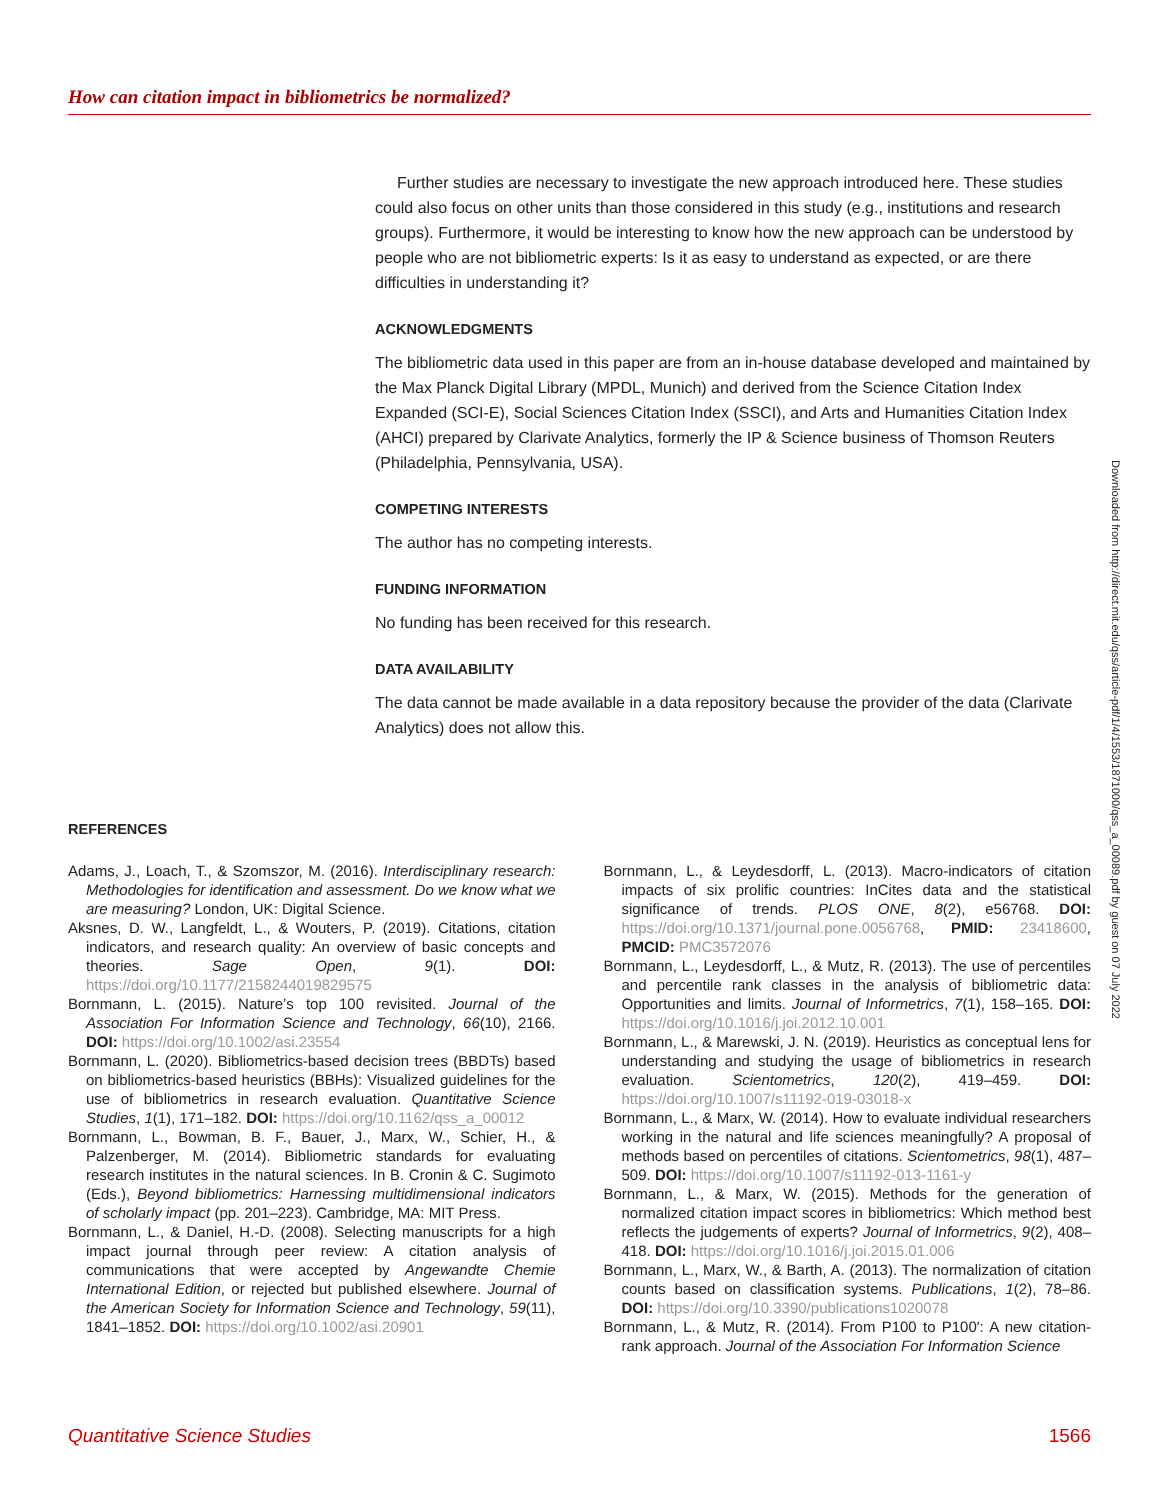How can citation impact in bibliometrics be normalized?
Further studies are necessary to investigate the new approach introduced here. These studies could also focus on other units than those considered in this study (e.g., institutions and research groups). Furthermore, it would be interesting to know how the new approach can be understood by people who are not bibliometric experts: Is it as easy to understand as expected, or are there difficulties in understanding it?
ACKNOWLEDGMENTS
The bibliometric data used in this paper are from an in-house database developed and maintained by the Max Planck Digital Library (MPDL, Munich) and derived from the Science Citation Index Expanded (SCI-E), Social Sciences Citation Index (SSCI), and Arts and Humanities Citation Index (AHCI) prepared by Clarivate Analytics, formerly the IP & Science business of Thomson Reuters (Philadelphia, Pennsylvania, USA).
COMPETING INTERESTS
The author has no competing interests.
FUNDING INFORMATION
No funding has been received for this research.
DATA AVAILABILITY
The data cannot be made available in a data repository because the provider of the data (Clarivate Analytics) does not allow this.
Downloaded from http://direct.mit.edu/qss/article-pdf/1/4/1553/1871000/qss_a_00089.pdf by guest on 07 July 2022
REFERENCES
Adams, J., Loach, T., & Szomszor, M. (2016). Interdisciplinary research: Methodologies for identification and assessment. Do we know what we are measuring? London, UK: Digital Science.
Aksnes, D. W., Langfeldt, L., & Wouters, P. (2019). Citations, citation indicators, and research quality: An overview of basic concepts and theories. Sage Open, 9(1). DOI: https://doi.org/10.1177/2158244019829575
Bornmann, L. (2015). Nature’s top 100 revisited. Journal of the Association For Information Science and Technology, 66(10), 2166. DOI: https://doi.org/10.1002/asi.23554
Bornmann, L. (2020). Bibliometrics-based decision trees (BBDTs) based on bibliometrics-based heuristics (BBHs): Visualized guidelines for the use of bibliometrics in research evaluation. Quantitative Science Studies, 1(1), 171–182. DOI: https://doi.org/10.1162/qss_a_00012
Bornmann, L., Bowman, B. F., Bauer, J., Marx, W., Schier, H., & Palzenberger, M. (2014). Bibliometric standards for evaluating research institutes in the natural sciences. In B. Cronin & C. Sugimoto (Eds.), Beyond bibliometrics: Harnessing multidimensional indicators of scholarly impact (pp. 201–223). Cambridge, MA: MIT Press.
Bornmann, L., & Daniel, H.-D. (2008). Selecting manuscripts for a high impact journal through peer review: A citation analysis of communications that were accepted by Angewandte Chemie International Edition, or rejected but published elsewhere. Journal of the American Society for Information Science and Technology, 59(11), 1841–1852. DOI: https://doi.org/10.1002/asi.20901
Bornmann, L., & Leydesdorff, L. (2013). Macro-indicators of citation impacts of six prolific countries: InCites data and the statistical significance of trends. PLOS ONE, 8(2), e56768. DOI: https://doi.org/10.1371/journal.pone.0056768, PMID: 23418600, PMCID: PMC3572076
Bornmann, L., Leydesdorff, L., & Mutz, R. (2013). The use of percentiles and percentile rank classes in the analysis of bibliometric data: Opportunities and limits. Journal of Informetrics, 7(1), 158–165. DOI: https://doi.org/10.1016/j.joi.2012.10.001
Bornmann, L., & Marewski, J. N. (2019). Heuristics as conceptual lens for understanding and studying the usage of bibliometrics in research evaluation. Scientometrics, 120(2), 419–459. DOI: https://doi.org/10.1007/s11192-019-03018-x
Bornmann, L., & Marx, W. (2014). How to evaluate individual researchers working in the natural and life sciences meaningfully? A proposal of methods based on percentiles of citations. Scientometrics, 98(1), 487–509. DOI: https://doi.org/10.1007/s11192-013-1161-y
Bornmann, L., & Marx, W. (2015). Methods for the generation of normalized citation impact scores in bibliometrics: Which method best reflects the judgements of experts? Journal of Informetrics, 9(2), 408–418. DOI: https://doi.org/10.1016/j.joi.2015.01.006
Bornmann, L., Marx, W., & Barth, A. (2013). The normalization of citation counts based on classification systems. Publications, 1(2), 78–86. DOI: https://doi.org/10.3390/publications1020078
Bornmann, L., & Mutz, R. (2014). From P100 to P100′: A new citation-rank approach. Journal of the Association For Information Science
Quantitative Science Studies 1566